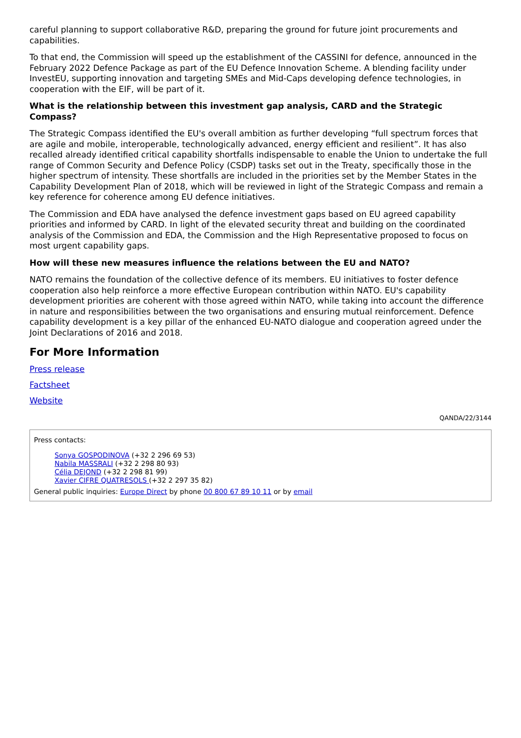careful planning to support collaborative R&D, preparing the ground for future joint procurements and capabilities.
To that end, the Commission will speed up the establishment of the CASSINI for defence, announced in the February 2022 Defence Package as part of the EU Defence Innovation Scheme. A blending facility under InvestEU, supporting innovation and targeting SMEs and Mid-Caps developing defence technologies, in cooperation with the EIF, will be part of it.
What is the relationship between this investment gap analysis, CARD and the Strategic Compass?
The Strategic Compass identified the EU's overall ambition as further developing “full spectrum forces that are agile and mobile, interoperable, technologically advanced, energy efficient and resilient”. It has also recalled already identified critical capability shortfalls indispensable to enable the Union to undertake the full range of Common Security and Defence Policy (CSDP) tasks set out in the Treaty, specifically those in the higher spectrum of intensity. These shortfalls are included in the priorities set by the Member States in the Capability Development Plan of 2018, which will be reviewed in light of the Strategic Compass and remain a key reference for coherence among EU defence initiatives.
The Commission and EDA have analysed the defence investment gaps based on EU agreed capability priorities and informed by CARD. In light of the elevated security threat and building on the coordinated analysis of the Commission and EDA, the Commission and the High Representative proposed to focus on most urgent capability gaps.
How will these new measures influence the relations between the EU and NATO?
NATO remains the foundation of the collective defence of its members. EU initiatives to foster defence cooperation also help reinforce a more effective European contribution within NATO. EU's capability development priorities are coherent with those agreed within NATO, while taking into account the difference in nature and responsibilities between the two organisations and ensuring mutual reinforcement. Defence capability development is a key pillar of the enhanced EU-NATO dialogue and cooperation agreed under the Joint Declarations of 2016 and 2018.
For More Information
Press release
Factsheet
Website
QANDA/22/3144
Press contacts:
Sonya GOSPODINOVA (+32 2 296 69 53)
Nabila MASSRALI (+32 2 298 80 93)
Célia DEJOND (+32 2 298 81 99)
Xavier CIFRE QUATRESOLS (+32 2 297 35 82)
General public inquiries: Europe Direct by phone 00 800 67 89 10 11 or by email